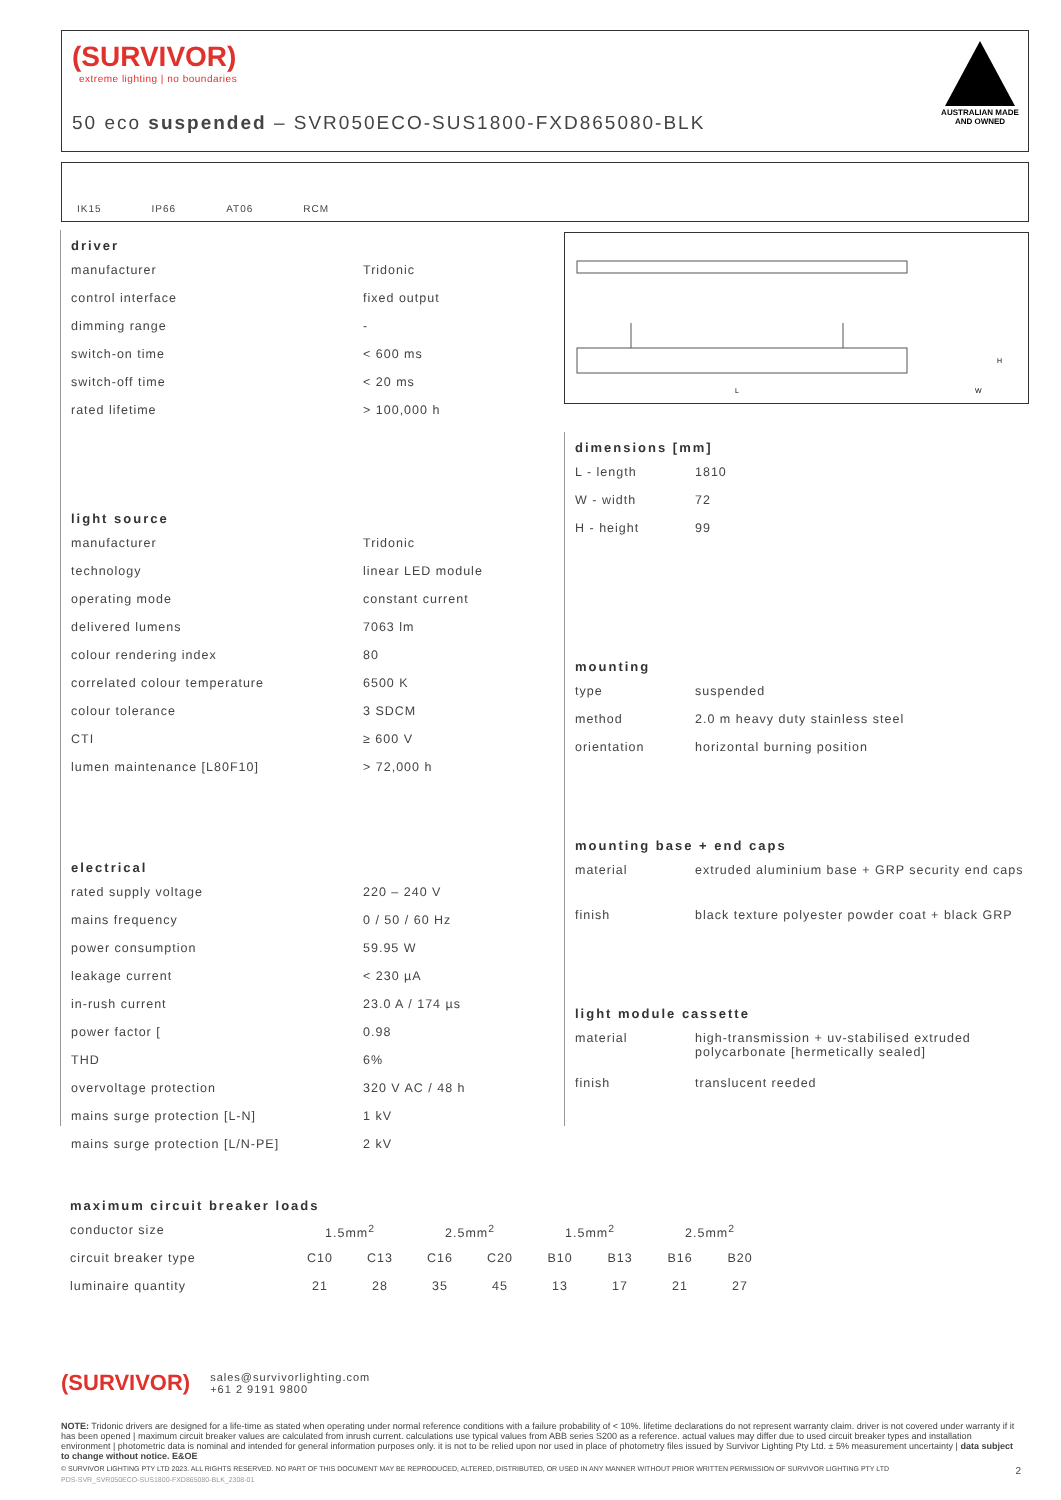(SURVIVOR)
extreme lighting | no boundaries
50 eco suspended – SVR050ECO-SUS1800-FXD865080-BLK
AUSTRALIAN MADE
AND OWNED
IK15 IP66 AT06 RCM
driver
| manufacturer | Tridonic |
| control interface | fixed output |
| dimming range | - |
| switch-on time | < 600 ms |
| switch-off time | < 20 ms |
| rated lifetime | > 100,000 h |
light source
| manufacturer | Tridonic |
| technology | linear LED module |
| operating mode | constant current |
| delivered lumens | 7063 lm |
| colour rendering index | 80 |
| correlated colour temperature | 6500 K |
| colour tolerance | 3 SDCM |
| CTI | ≥ 600 V |
| lumen maintenance [L80F10] | > 72,000 h |
electrical
| rated supply voltage | 220 – 240 V |
| mains frequency | 0 / 50 / 60 Hz |
| power consumption | 59.95 W |
| leakage current | < 230 µA |
| in-rush current | 23.0 A / 174 µs |
| power factor [ | 0.98 |
| THD | 6% |
| overvoltage protection | 320 V AC / 48 h |
| mains surge protection [L-N] | 1 kV |
| mains surge protection [L/N-PE] | 2 kV |
L
W
H
dimensions [mm]
| L - length | 1810 |
| W - width | 72 |
| H - height | 99 |
mounting
| type | suspended |
| method | 2.0 m heavy duty stainless steel |
| orientation | horizontal burning position |
mounting base + end caps
| material | extruded aluminium base + GRP security end caps |
| finish | black texture polyester powder coat + black GRP |
light module cassette
| material | high-transmission + uv-stabilised extruded polycarbonate [hermetically sealed] |
| finish | translucent reeded |
maximum circuit breaker loads
| conductor size | 1.5mm<sup>2</sup> | | 2.5mm<sup>2</sup> | | 1.5mm<sup>2</sup> | | 2.5mm<sup>2</sup> | |
| circuit breaker type | C10 | C13 | C16 | C20 | B10 | B13 | B16 | B20 |
| luminaire quantity | 21 | 28 | 35 | 45 | 13 | 17 | 21 | 27 |
(SURVIVOR) sales@survivorlighting.com
+61 2 9191 9800
NOTE: Tridonic drivers are designed for a life-time as stated when operating under normal reference conditions with a failure probability of < 10%. lifetime declarations do not represent warranty claim. driver is not covered under warranty if it has been opened | maximum circuit breaker values are calculated from inrush current. calculations use typical values from ABB series S200 as a reference. actual values may differ due to used circuit breaker types and installation environment | photometric data is nominal and intended for general information purposes only. it is not to be relied upon nor used in place of photometry files issued by Survivor Lighting Pty Ltd. ± 5% measurement uncertainty | data subject to change without notice. E&OE
© SURVIVOR LIGHTING PTY LTD 2023. ALL RIGHTS RESERVED. NO PART OF THIS DOCUMENT MAY BE REPRODUCED, ALTERED, DISTRIBUTED, OR USED IN ANY MANNER WITHOUT PRIOR WRITTEN PERMISSION OF SURVIVOR LIGHTING PTY LTD 2
PDS-SVR_SVR050ECO-SUS1800-FXD865080-BLK_2308-01